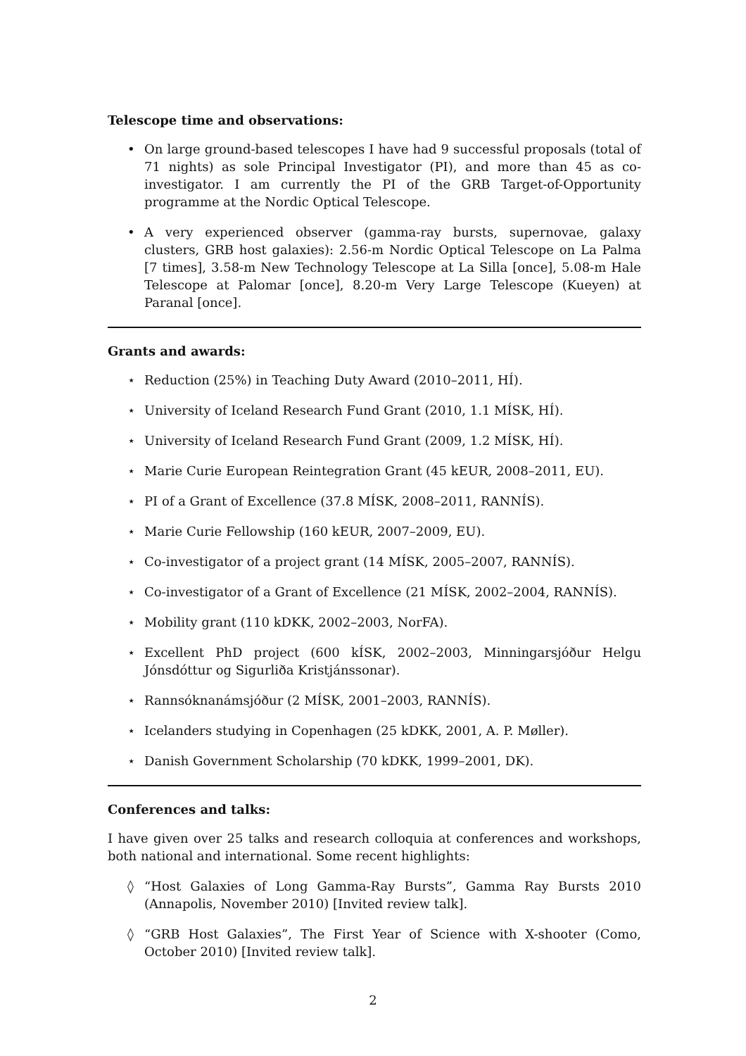Telescope time and observations:
• On large ground-based telescopes I have had 9 successful proposals (total of 71 nights) as sole Principal Investigator (PI), and more than 45 as co-investigator. I am currently the PI of the GRB Target-of-Opportunity programme at the Nordic Optical Telescope.
• A very experienced observer (gamma-ray bursts, supernovae, galaxy clusters, GRB host galaxies): 2.56-m Nordic Optical Telescope on La Palma [7 times], 3.58-m New Technology Telescope at La Silla [once], 5.08-m Hale Telescope at Palomar [once], 8.20-m Very Large Telescope (Kueyen) at Paranal [once].
Grants and awards:
⋆ Reduction (25%) in Teaching Duty Award (2010–2011, HÍ).
⋆ University of Iceland Research Fund Grant (2010, 1.1 MÍSK, HÍ).
⋆ University of Iceland Research Fund Grant (2009, 1.2 MÍSK, HÍ).
⋆ Marie Curie European Reintegration Grant (45 kEUR, 2008–2011, EU).
⋆ PI of a Grant of Excellence (37.8 MÍSK, 2008–2011, RANNÍS).
⋆ Marie Curie Fellowship (160 kEUR, 2007–2009, EU).
⋆ Co-investigator of a project grant (14 MÍSK, 2005–2007, RANNÍS).
⋆ Co-investigator of a Grant of Excellence (21 MÍSK, 2002–2004, RANNÍS).
⋆ Mobility grant (110 kDKK, 2002–2003, NorFA).
⋆ Excellent PhD project (600 kÍSK, 2002–2003, Minningarsjóður Helgu Jónsdóttur og Sigurliða Kristjánssonar).
⋆ Rannsóknanámsjóður (2 MÍSK, 2001–2003, RANNÍS).
⋆ Icelanders studying in Copenhagen (25 kDKK, 2001, A. P. Møller).
⋆ Danish Government Scholarship (70 kDKK, 1999–2001, DK).
Conferences and talks:
I have given over 25 talks and research colloquia at conferences and workshops, both national and international. Some recent highlights:
◊ “Host Galaxies of Long Gamma-Ray Bursts”, Gamma Ray Bursts 2010 (Annapolis, November 2010) [Invited review talk].
◊ “GRB Host Galaxies”, The First Year of Science with X-shooter (Como, October 2010) [Invited review talk].
2